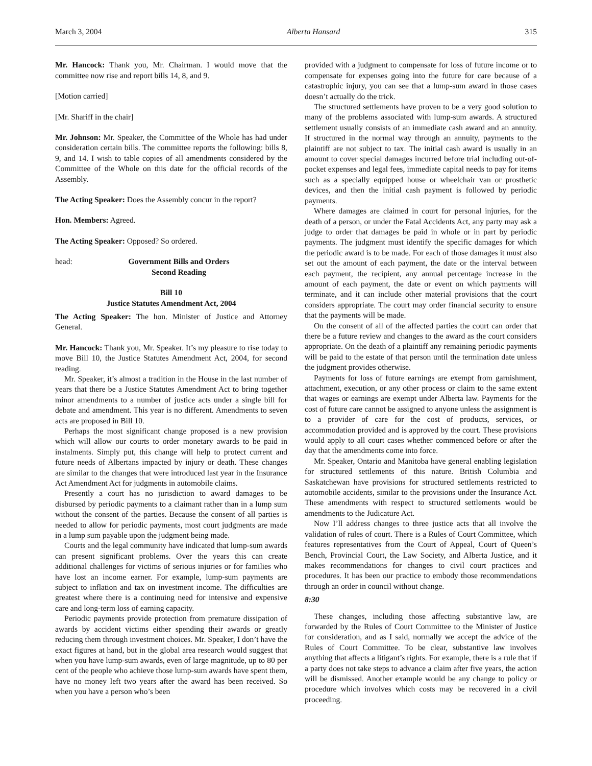March 3, 2004 Alberta Hansard 315
Mr. Hancock: Thank you, Mr. Chairman. I would move that the committee now rise and report bills 14, 8, and 9.
[Motion carried]
[Mr. Shariff in the chair]
Mr. Johnson: Mr. Speaker, the Committee of the Whole has had under consideration certain bills. The committee reports the following: bills 8, 9, and 14. I wish to table copies of all amendments considered by the Committee of the Whole on this date for the official records of the Assembly.
The Acting Speaker: Does the Assembly concur in the report?
Hon. Members: Agreed.
The Acting Speaker: Opposed? So ordered.
head: Government Bills and Orders
Second Reading
Bill 10
Justice Statutes Amendment Act, 2004
The Acting Speaker: The hon. Minister of Justice and Attorney General.
Mr. Hancock: Thank you, Mr. Speaker. It’s my pleasure to rise today to move Bill 10, the Justice Statutes Amendment Act, 2004, for second reading.
Mr. Speaker, it’s almost a tradition in the House in the last number of years that there be a Justice Statutes Amendment Act to bring together minor amendments to a number of justice acts under a single bill for debate and amendment. This year is no different. Amendments to seven acts are proposed in Bill 10.
Perhaps the most significant change proposed is a new provision which will allow our courts to order monetary awards to be paid in instalments. Simply put, this change will help to protect current and future needs of Albertans impacted by injury or death. These changes are similar to the changes that were introduced last year in the Insurance Act Amendment Act for judgments in automobile claims.
Presently a court has no jurisdiction to award damages to be disbursed by periodic payments to a claimant rather than in a lump sum without the consent of the parties. Because the consent of all parties is needed to allow for periodic payments, most court judgments are made in a lump sum payable upon the judgment being made.
Courts and the legal community have indicated that lump-sum awards can present significant problems. Over the years this can create additional challenges for victims of serious injuries or for families who have lost an income earner. For example, lump-sum payments are subject to inflation and tax on investment income. The difficulties are greatest where there is a continuing need for intensive and expensive care and long-term loss of earning capacity.
Periodic payments provide protection from premature dissipation of awards by accident victims either spending their awards or greatly reducing them through investment choices. Mr. Speaker, I don’t have the exact figures at hand, but in the global area research would suggest that when you have lump-sum awards, even of large magnitude, up to 80 per cent of the people who achieve those lump-sum awards have spent them, have no money left two years after the award has been received. So when you have a person who’s been
provided with a judgment to compensate for loss of future income or to compensate for expenses going into the future for care because of a catastrophic injury, you can see that a lump-sum award in those cases doesn’t actually do the trick.
The structured settlements have proven to be a very good solution to many of the problems associated with lump-sum awards. A structured settlement usually consists of an immediate cash award and an annuity. If structured in the normal way through an annuity, payments to the plaintiff are not subject to tax. The initial cash award is usually in an amount to cover special damages incurred before trial including out-of-pocket expenses and legal fees, immediate capital needs to pay for items such as a specially equipped house or wheelchair van or prosthetic devices, and then the initial cash payment is followed by periodic payments.
Where damages are claimed in court for personal injuries, for the death of a person, or under the Fatal Accidents Act, any party may ask a judge to order that damages be paid in whole or in part by periodic payments. The judgment must identify the specific damages for which the periodic award is to be made. For each of those damages it must also set out the amount of each payment, the date or the interval between each payment, the recipient, any annual percentage increase in the amount of each payment, the date or event on which payments will terminate, and it can include other material provisions that the court considers appropriate. The court may order financial security to ensure that the payments will be made.
On the consent of all of the affected parties the court can order that there be a future review and changes to the award as the court considers appropriate. On the death of a plaintiff any remaining periodic payments will be paid to the estate of that person until the termination date unless the judgment provides otherwise.
Payments for loss of future earnings are exempt from garnishment, attachment, execution, or any other process or claim to the same extent that wages or earnings are exempt under Alberta law. Payments for the cost of future care cannot be assigned to anyone unless the assignment is to a provider of care for the cost of products, services, or accommodation provided and is approved by the court. These provisions would apply to all court cases whether commenced before or after the day that the amendments come into force.
Mr. Speaker, Ontario and Manitoba have general enabling legislation for structured settlements of this nature. British Columbia and Saskatchewan have provisions for structured settlements restricted to automobile accidents, similar to the provisions under the Insurance Act. These amendments with respect to structured settlements would be amendments to the Judicature Act.
Now I’ll address changes to three justice acts that all involve the validation of rules of court. There is a Rules of Court Committee, which features representatives from the Court of Appeal, Court of Queen’s Bench, Provincial Court, the Law Society, and Alberta Justice, and it makes recommendations for changes to civil court practices and procedures. It has been our practice to embody those recommendations through an order in council without change.
8:30
These changes, including those affecting substantive law, are forwarded by the Rules of Court Committee to the Minister of Justice for consideration, and as I said, normally we accept the advice of the Rules of Court Committee. To be clear, substantive law involves anything that affects a litigant’s rights. For example, there is a rule that if a party does not take steps to advance a claim after five years, the action will be dismissed. Another example would be any change to policy or procedure which involves which costs may be recovered in a civil proceeding.